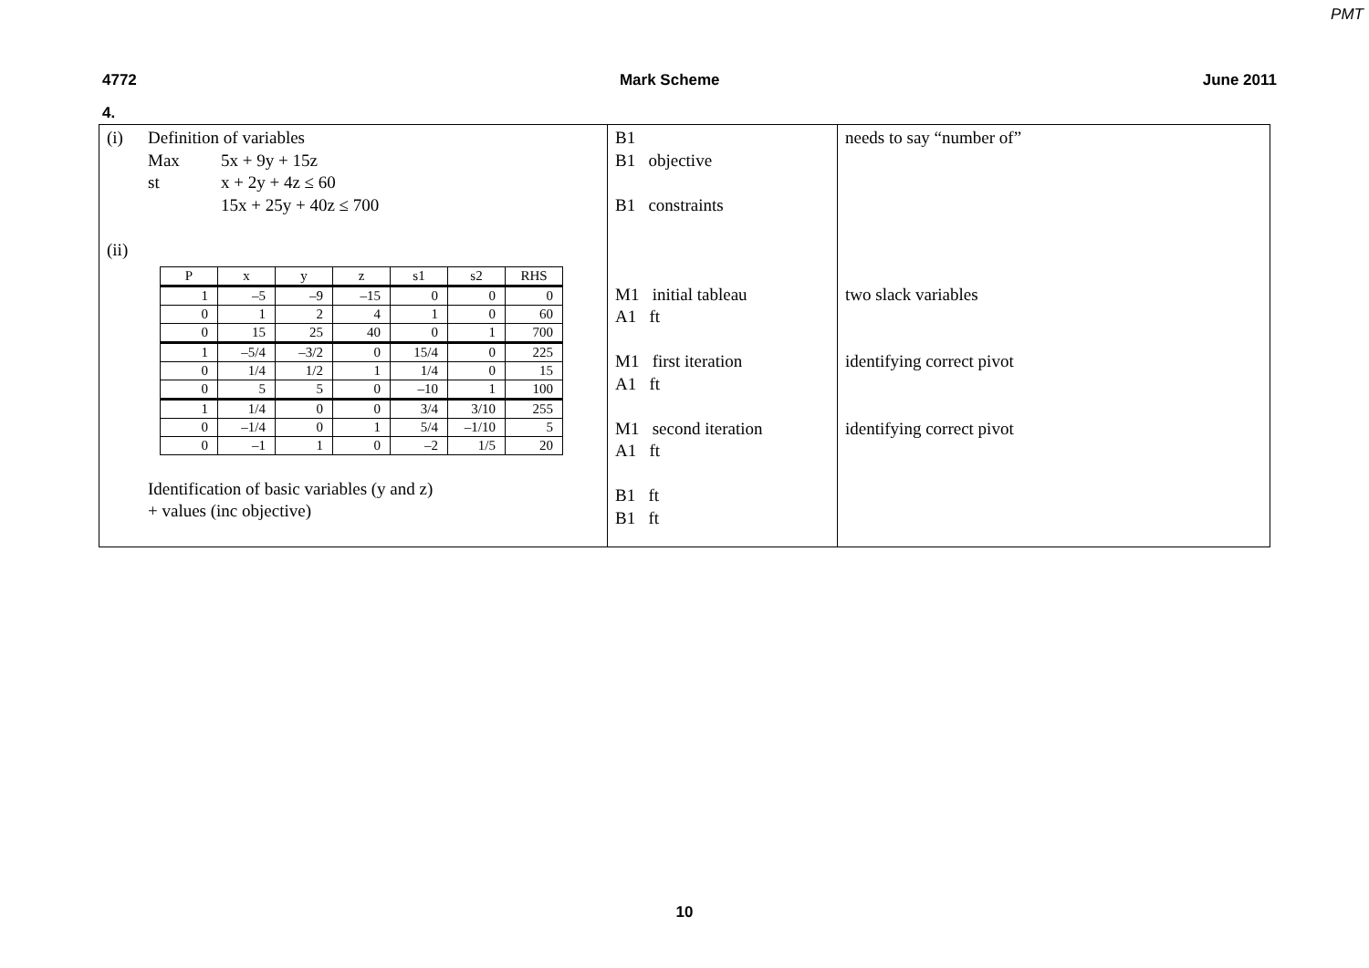PMT
4772 Mark Scheme June 2011
4.
| (i) Definition of variables Max 5x + 9y + 15z st x + 2y + 4z ≤ 60 15x + 25y + 40z ≤ 700 (ii) / P / x / y / z / s1 / s2 / RHS / / 1 / –5 / –9 / –15 / 0 / 0 / 0 / / 0 / 1 / 2 / 4 / 1 / 0 / 60 / / 0 / 15 / 25 / 40 / 0 / 1 / 700 / / 1 / –5/4 / –3/2 / 0 / 15/4 / 0 / 225 / / 0 / 1/4 / 1/2 / 1 / 1/4 / 0 / 15 / / 0 / 5 / 5 / 0 / –10 / 1 / 100 / / 1 / 1/4 / 0 / 0 / 3/4 / 3/10 / 255 / / 0 / –1/4 / 0 / 1 / 5/4 / –1/10 / 5 / / 0 / –1 / 1 / 0 / –2 / 1/5 / 20 / Identification of basic variables (y and z) + values (inc objective) | B1 B1 objective B1 constraints M1 initial tableau A1 ft M1 first iteration A1 ft M1 second iteration A1 ft B1 ft B1 ft | needs to say “number of” two slack variables identifying correct pivot identifying correct pivot |
10